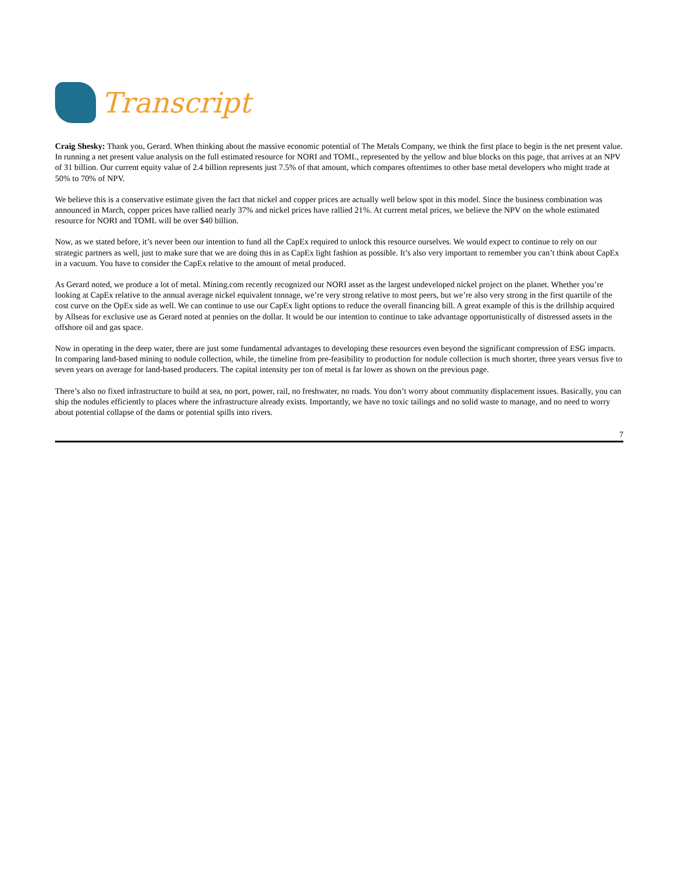Transcript
Craig Shesky: Thank you, Gerard. When thinking about the massive economic potential of The Metals Company, we think the first place to begin is the net present value. In running a net present value analysis on the full estimated resource for NORI and TOML, represented by the yellow and blue blocks on this page, that arrives at an NPV of 31 billion. Our current equity value of 2.4 billion represents just 7.5% of that amount, which compares oftentimes to other base metal developers who might trade at 50% to 70% of NPV.
We believe this is a conservative estimate given the fact that nickel and copper prices are actually well below spot in this model. Since the business combination was announced in March, copper prices have rallied nearly 37% and nickel prices have rallied 21%. At current metal prices, we believe the NPV on the whole estimated resource for NORI and TOML will be over $40 billion.
Now, as we stated before, it’s never been our intention to fund all the CapEx required to unlock this resource ourselves. We would expect to continue to rely on our strategic partners as well, just to make sure that we are doing this in as CapEx light fashion as possible. It’s also very important to remember you can’t think about CapEx in a vacuum. You have to consider the CapEx relative to the amount of metal produced.
As Gerard noted, we produce a lot of metal. Mining.com recently recognized our NORI asset as the largest undeveloped nickel project on the planet. Whether you’re looking at CapEx relative to the annual average nickel equivalent tonnage, we’re very strong relative to most peers, but we’re also very strong in the first quartile of the cost curve on the OpEx side as well. We can continue to use our CapEx light options to reduce the overall financing bill. A great example of this is the drillship acquired by Allseas for exclusive use as Gerard noted at pennies on the dollar. It would be our intention to continue to take advantage opportunistically of distressed assets in the offshore oil and gas space.
Now in operating in the deep water, there are just some fundamental advantages to developing these resources even beyond the significant compression of ESG impacts. In comparing land-based mining to nodule collection, while, the timeline from pre-feasibility to production for nodule collection is much shorter, three years versus five to seven years on average for land-based producers. The capital intensity per ton of metal is far lower as shown on the previous page.
There’s also no fixed infrastructure to build at sea, no port, power, rail, no freshwater, no roads. You don’t worry about community displacement issues. Basically, you can ship the nodules efficiently to places where the infrastructure already exists. Importantly, we have no toxic tailings and no solid waste to manage, and no need to worry about potential collapse of the dams or potential spills into rivers.
7